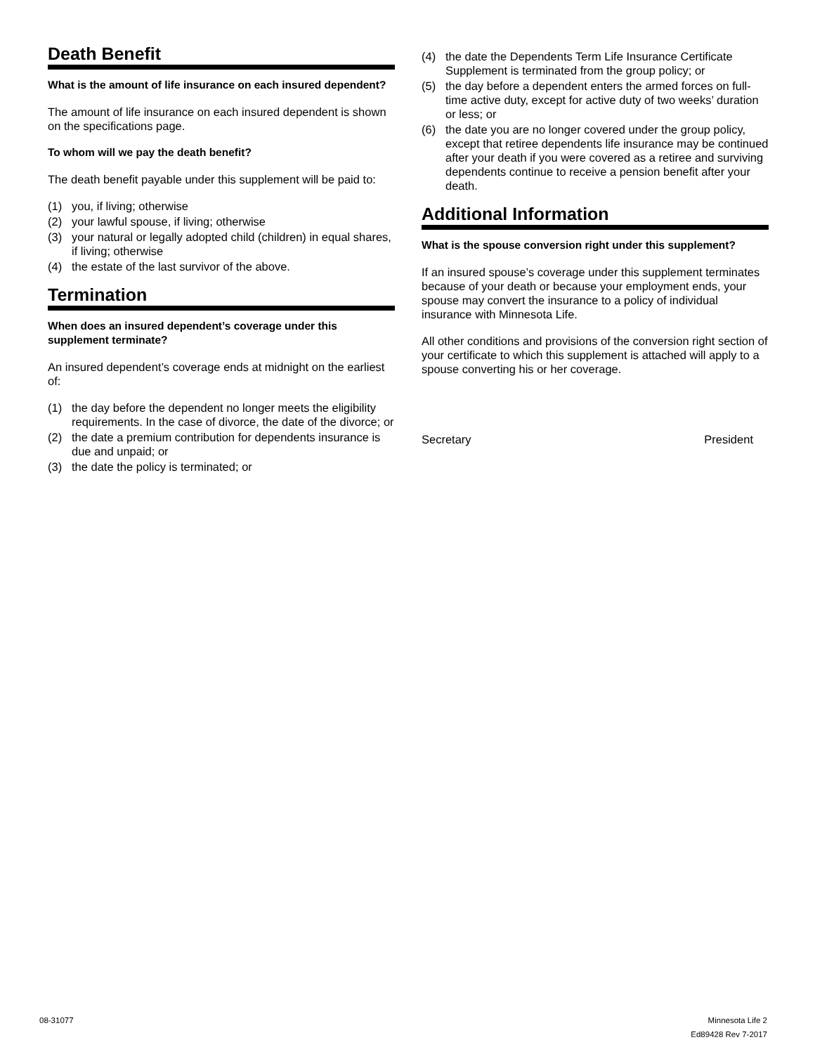Death Benefit
What is the amount of life insurance on each insured dependent?
The amount of life insurance on each insured dependent is shown on the specifications page.
To whom will we pay the death benefit?
The death benefit payable under this supplement will be paid to:
(1) you, if living; otherwise
(2) your lawful spouse, if living; otherwise
(3) your natural or legally adopted child (children) in equal shares, if living; otherwise
(4) the estate of the last survivor of the above.
Termination
When does an insured dependent’s coverage under this supplement terminate?
An insured dependent’s coverage ends at midnight on the earliest of:
(1) the day before the dependent no longer meets the eligibility requirements. In the case of divorce, the date of the divorce; or
(2) the date a premium contribution for dependents insurance is due and unpaid; or
(3) the date the policy is terminated; or
(4) the date the Dependents Term Life Insurance Certificate Supplement is terminated from the group policy; or
(5) the day before a dependent enters the armed forces on full-time active duty, except for active duty of two weeks’ duration or less; or
(6) the date you are no longer covered under the group policy, except that retiree dependents life insurance may be continued after your death if you were covered as a retiree and surviving dependents continue to receive a pension benefit after your death.
Additional Information
What is the spouse conversion right under this supplement?
If an insured spouse’s coverage under this supplement terminates because of your death or because your employment ends, your spouse may convert the insurance to a policy of individual insurance with Minnesota Life.
All other conditions and provisions of the conversion right section of your certificate to which this supplement is attached will apply to a spouse converting his or her coverage.
Secretary President
08-31077 Minnesota Life 2
Ed89428 Rev 7-2017